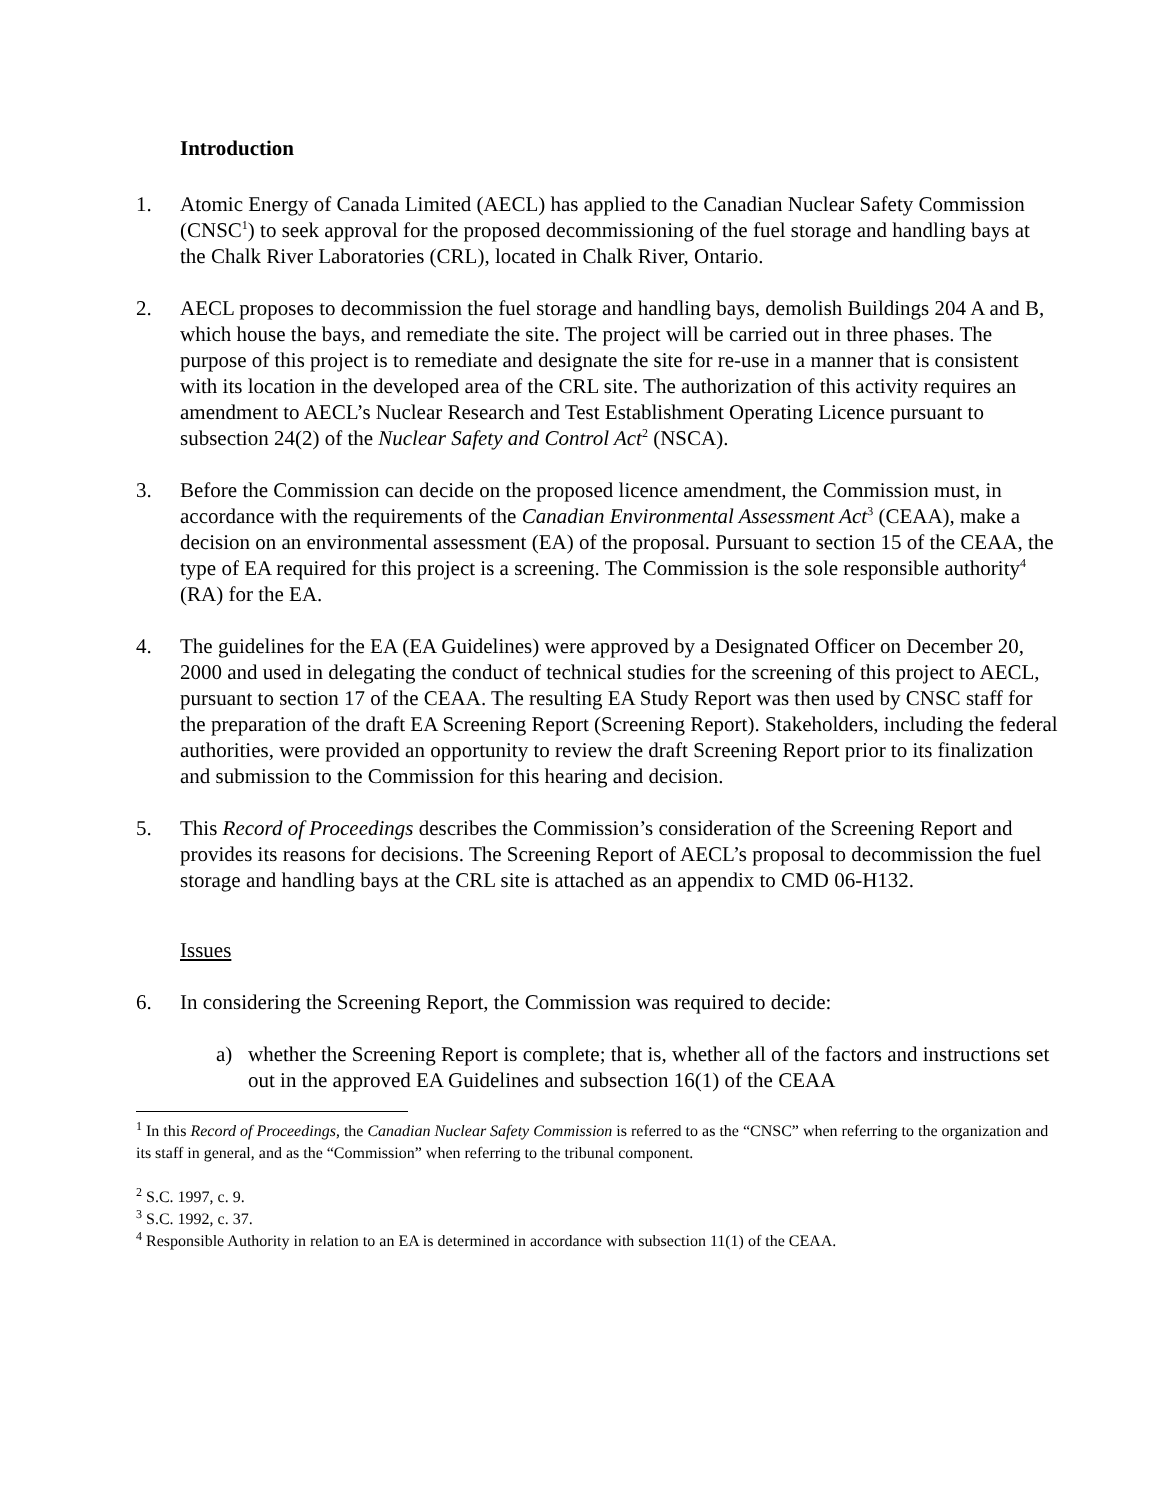Introduction
1. Atomic Energy of Canada Limited (AECL) has applied to the Canadian Nuclear Safety Commission (CNSC<sup>1</sup>) to seek approval for the proposed decommissioning of the fuel storage and handling bays at the Chalk River Laboratories (CRL), located in Chalk River, Ontario.
2. AECL proposes to decommission the fuel storage and handling bays, demolish Buildings 204 A and B, which house the bays, and remediate the site. The project will be carried out in three phases. The purpose of this project is to remediate and designate the site for re-use in a manner that is consistent with its location in the developed area of the CRL site. The authorization of this activity requires an amendment to AECL’s Nuclear Research and Test Establishment Operating Licence pursuant to subsection 24(2) of the Nuclear Safety and Control Act<sup>2</sup> (NSCA).
3. Before the Commission can decide on the proposed licence amendment, the Commission must, in accordance with the requirements of the Canadian Environmental Assessment Act<sup>3</sup> (CEAA), make a decision on an environmental assessment (EA) of the proposal. Pursuant to section 15 of the CEAA, the type of EA required for this project is a screening. The Commission is the sole responsible authority<sup>4</sup> (RA) for the EA.
4. The guidelines for the EA (EA Guidelines) were approved by a Designated Officer on December 20, 2000 and used in delegating the conduct of technical studies for the screening of this project to AECL, pursuant to section 17 of the CEAA. The resulting EA Study Report was then used by CNSC staff for the preparation of the draft EA Screening Report (Screening Report). Stakeholders, including the federal authorities, were provided an opportunity to review the draft Screening Report prior to its finalization and submission to the Commission for this hearing and decision.
5. This Record of Proceedings describes the Commission’s consideration of the Screening Report and provides its reasons for decisions. The Screening Report of AECL’s proposal to decommission the fuel storage and handling bays at the CRL site is attached as an appendix to CMD 06-H132.
Issues
6. In considering the Screening Report, the Commission was required to decide:
a) whether the Screening Report is complete; that is, whether all of the factors and instructions set out in the approved EA Guidelines and subsection 16(1) of the CEAA
<sup>1</sup> In this Record of Proceedings, the Canadian Nuclear Safety Commission is referred to as the “CNSC” when referring to the organization and its staff in general, and as the “Commission” when referring to the tribunal component.
<sup>2</sup> S.C. 1997, c. 9.
<sup>3</sup> S.C. 1992, c. 37.
<sup>4</sup> Responsible Authority in relation to an EA is determined in accordance with subsection 11(1) of the CEAA.